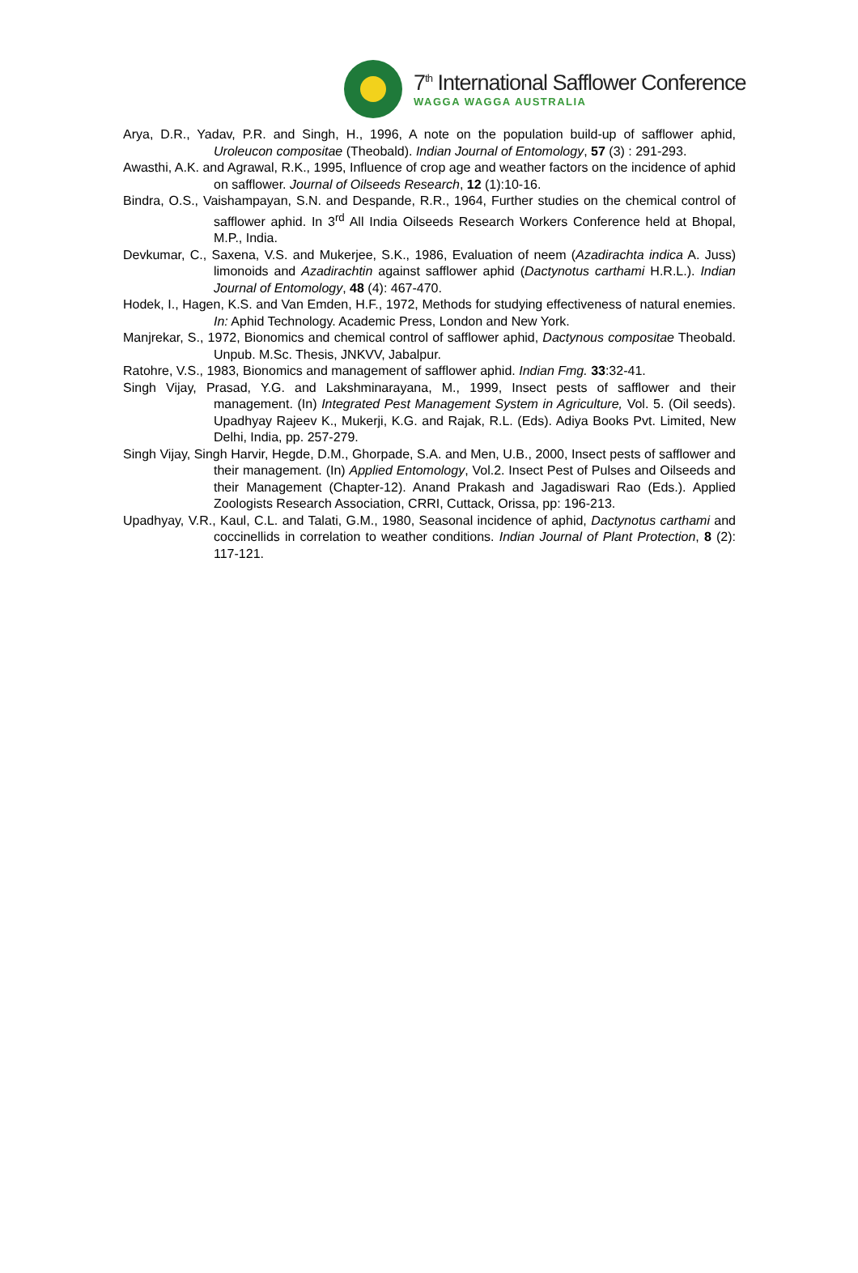7<sup>th</sup> International Safflower Conference
WAGGA WAGGA AUSTRALIA
Arya, D.R., Yadav, P.R. and Singh, H., 1996, A note on the population build-up of safflower aphid, Uroleucon compositae (Theobald). Indian Journal of Entomology, 57 (3) : 291-293.
Awasthi, A.K. and Agrawal, R.K., 1995, Influence of crop age and weather factors on the incidence of aphid on safflower. Journal of Oilseeds Research, 12 (1):10-16.
Bindra, O.S., Vaishampayan, S.N. and Despande, R.R., 1964, Further studies on the chemical control of safflower aphid. In 3<sup>rd</sup> All India Oilseeds Research Workers Conference held at Bhopal, M.P., India.
Devkumar, C., Saxena, V.S. and Mukerjee, S.K., 1986, Evaluation of neem (Azadirachta indica A. Juss) limonoids and Azadirachtin against safflower aphid (Dactynotus carthami H.R.L.). Indian Journal of Entomology, 48 (4): 467-470.
Hodek, I., Hagen, K.S. and Van Emden, H.F., 1972, Methods for studying effectiveness of natural enemies. In: Aphid Technology. Academic Press, London and New York.
Manjrekar, S., 1972, Bionomics and chemical control of safflower aphid, Dactynous compositae Theobald. Unpub. M.Sc. Thesis, JNKVV, Jabalpur.
Ratohre, V.S., 1983, Bionomics and management of safflower aphid. Indian Fmg. 33:32-41.
Singh Vijay, Prasad, Y.G. and Lakshminarayana, M., 1999, Insect pests of safflower and their management. (In) Integrated Pest Management System in Agriculture, Vol. 5. (Oil seeds). Upadhyay Rajeev K., Mukerji, K.G. and Rajak, R.L. (Eds). Adiya Books Pvt. Limited, New Delhi, India, pp. 257-279.
Singh Vijay, Singh Harvir, Hegde, D.M., Ghorpade, S.A. and Men, U.B., 2000, Insect pests of safflower and their management. (In) Applied Entomology, Vol.2. Insect Pest of Pulses and Oilseeds and their Management (Chapter-12). Anand Prakash and Jagadiswari Rao (Eds.). Applied Zoologists Research Association, CRRI, Cuttack, Orissa, pp: 196-213.
Upadhyay, V.R., Kaul, C.L. and Talati, G.M., 1980, Seasonal incidence of aphid, Dactynotus carthami and coccinellids in correlation to weather conditions. Indian Journal of Plant Protection, 8 (2): 117-121.